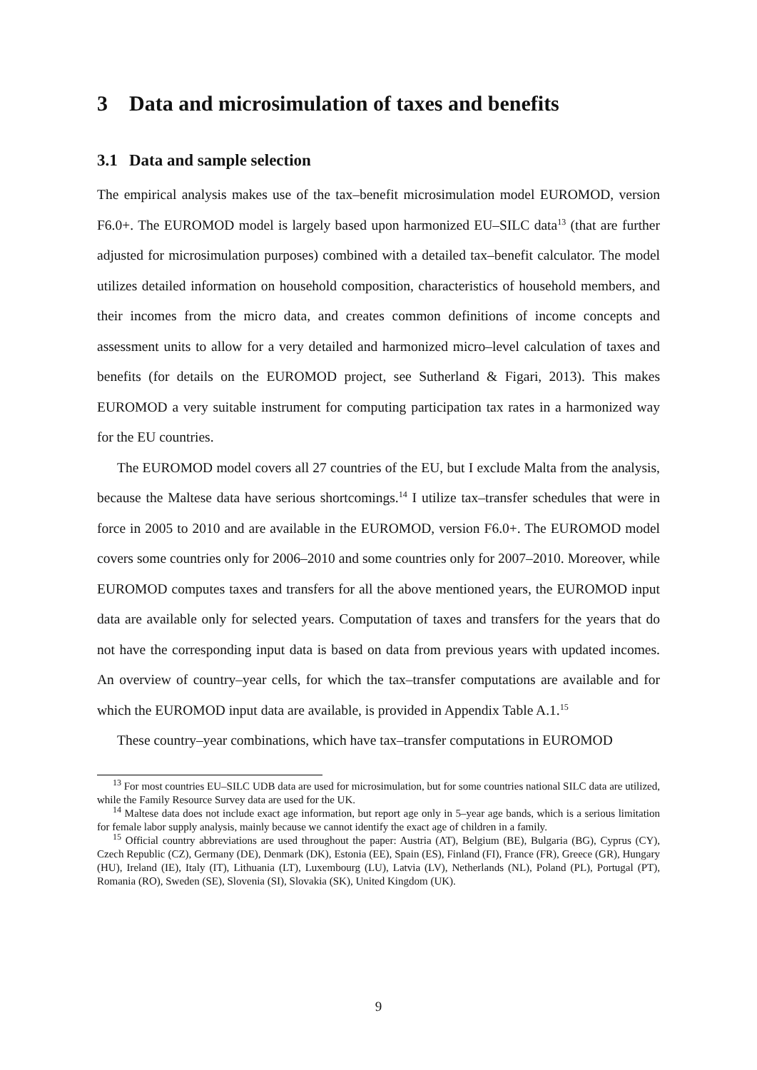3 Data and microsimulation of taxes and benefits
3.1 Data and sample selection
The empirical analysis makes use of the tax–benefit microsimulation model EUROMOD, version F6.0+. The EUROMOD model is largely based upon harmonized EU–SILC data<sup>13</sup> (that are further adjusted for microsimulation purposes) combined with a detailed tax–benefit calculator. The model utilizes detailed information on household composition, characteristics of household members, and their incomes from the micro data, and creates common definitions of income concepts and assessment units to allow for a very detailed and harmonized micro–level calculation of taxes and benefits (for details on the EUROMOD project, see Sutherland & Figari, 2013). This makes EUROMOD a very suitable instrument for computing participation tax rates in a harmonized way for the EU countries.
The EUROMOD model covers all 27 countries of the EU, but I exclude Malta from the analysis, because the Maltese data have serious shortcomings.<sup>14</sup> I utilize tax–transfer schedules that were in force in 2005 to 2010 and are available in the EUROMOD, version F6.0+. The EUROMOD model covers some countries only for 2006–2010 and some countries only for 2007–2010. Moreover, while EUROMOD computes taxes and transfers for all the above mentioned years, the EUROMOD input data are available only for selected years. Computation of taxes and transfers for the years that do not have the corresponding input data is based on data from previous years with updated incomes. An overview of country–year cells, for which the tax–transfer computations are available and for which the EUROMOD input data are available, is provided in Appendix Table A.1.<sup>15</sup>
These country–year combinations, which have tax–transfer computations in EUROMOD
<sup>13</sup> For most countries EU–SILC UDB data are used for microsimulation, but for some countries national SILC data are utilized, while the Family Resource Survey data are used for the UK.
<sup>14</sup> Maltese data does not include exact age information, but report age only in 5–year age bands, which is a serious limitation for female labor supply analysis, mainly because we cannot identify the exact age of children in a family.
<sup>15</sup> Official country abbreviations are used throughout the paper: Austria (AT), Belgium (BE), Bulgaria (BG), Cyprus (CY), Czech Republic (CZ), Germany (DE), Denmark (DK), Estonia (EE), Spain (ES), Finland (FI), France (FR), Greece (GR), Hungary (HU), Ireland (IE), Italy (IT), Lithuania (LT), Luxembourg (LU), Latvia (LV), Netherlands (NL), Poland (PL), Portugal (PT), Romania (RO), Sweden (SE), Slovenia (SI), Slovakia (SK), United Kingdom (UK).
9